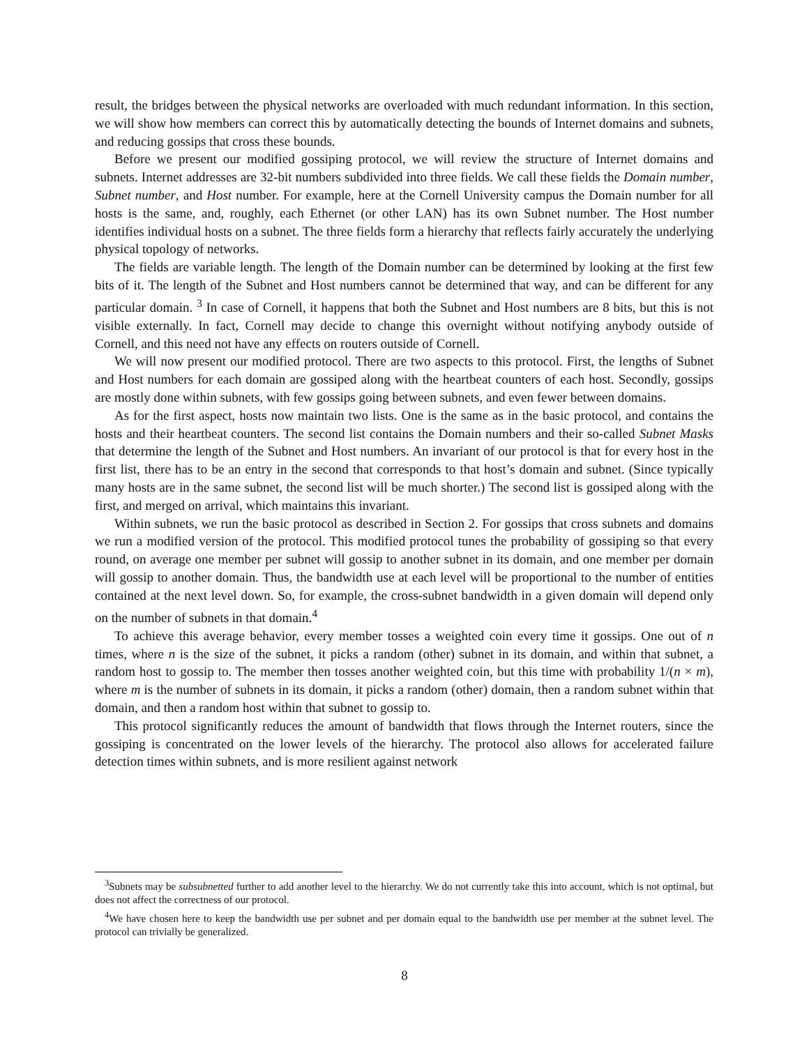result, the bridges between the physical networks are overloaded with much redundant information. In this section, we will show how members can correct this by automatically detecting the bounds of Internet domains and subnets, and reducing gossips that cross these bounds.
Before we present our modified gossiping protocol, we will review the structure of Internet domains and subnets. Internet addresses are 32-bit numbers subdivided into three fields. We call these fields the Domain number, Subnet number, and Host number. For example, here at the Cornell University campus the Domain number for all hosts is the same, and, roughly, each Ethernet (or other LAN) has its own Subnet number. The Host number identifies individual hosts on a subnet. The three fields form a hierarchy that reflects fairly accurately the underlying physical topology of networks.
The fields are variable length. The length of the Domain number can be determined by looking at the first few bits of it. The length of the Subnet and Host numbers cannot be determined that way, and can be different for any particular domain. <sup>3</sup> In case of Cornell, it happens that both the Subnet and Host numbers are 8 bits, but this is not visible externally. In fact, Cornell may decide to change this overnight without notifying anybody outside of Cornell, and this need not have any effects on routers outside of Cornell.
We will now present our modified protocol. There are two aspects to this protocol. First, the lengths of Subnet and Host numbers for each domain are gossiped along with the heartbeat counters of each host. Secondly, gossips are mostly done within subnets, with few gossips going between subnets, and even fewer between domains.
As for the first aspect, hosts now maintain two lists. One is the same as in the basic protocol, and contains the hosts and their heartbeat counters. The second list contains the Domain numbers and their so-called Subnet Masks that determine the length of the Subnet and Host numbers. An invariant of our protocol is that for every host in the first list, there has to be an entry in the second that corresponds to that host’s domain and subnet. (Since typically many hosts are in the same subnet, the second list will be much shorter.) The second list is gossiped along with the first, and merged on arrival, which maintains this invariant.
Within subnets, we run the basic protocol as described in Section 2. For gossips that cross subnets and domains we run a modified version of the protocol. This modified protocol tunes the probability of gossiping so that every round, on average one member per subnet will gossip to another subnet in its domain, and one member per domain will gossip to another domain. Thus, the bandwidth use at each level will be proportional to the number of entities contained at the next level down. So, for example, the cross-subnet bandwidth in a given domain will depend only on the number of subnets in that domain.<sup>4</sup>
To achieve this average behavior, every member tosses a weighted coin every time it gossips. One out of n times, where n is the size of the subnet, it picks a random (other) subnet in its domain, and within that subnet, a random host to gossip to. The member then tosses another weighted coin, but this time with probability 1/(n × m), where m is the number of subnets in its domain, it picks a random (other) domain, then a random subnet within that domain, and then a random host within that subnet to gossip to.
This protocol significantly reduces the amount of bandwidth that flows through the Internet routers, since the gossiping is concentrated on the lower levels of the hierarchy. The protocol also allows for accelerated failure detection times within subnets, and is more resilient against network
<sup>3</sup> Subnets may be subsubnetted further to add another level to the hierarchy. We do not currently take this into account, which is not optimal, but does not affect the correctness of our protocol.
<sup>4</sup> We have chosen here to keep the bandwidth use per subnet and per domain equal to the bandwidth use per member at the subnet level. The protocol can trivially be generalized.
8